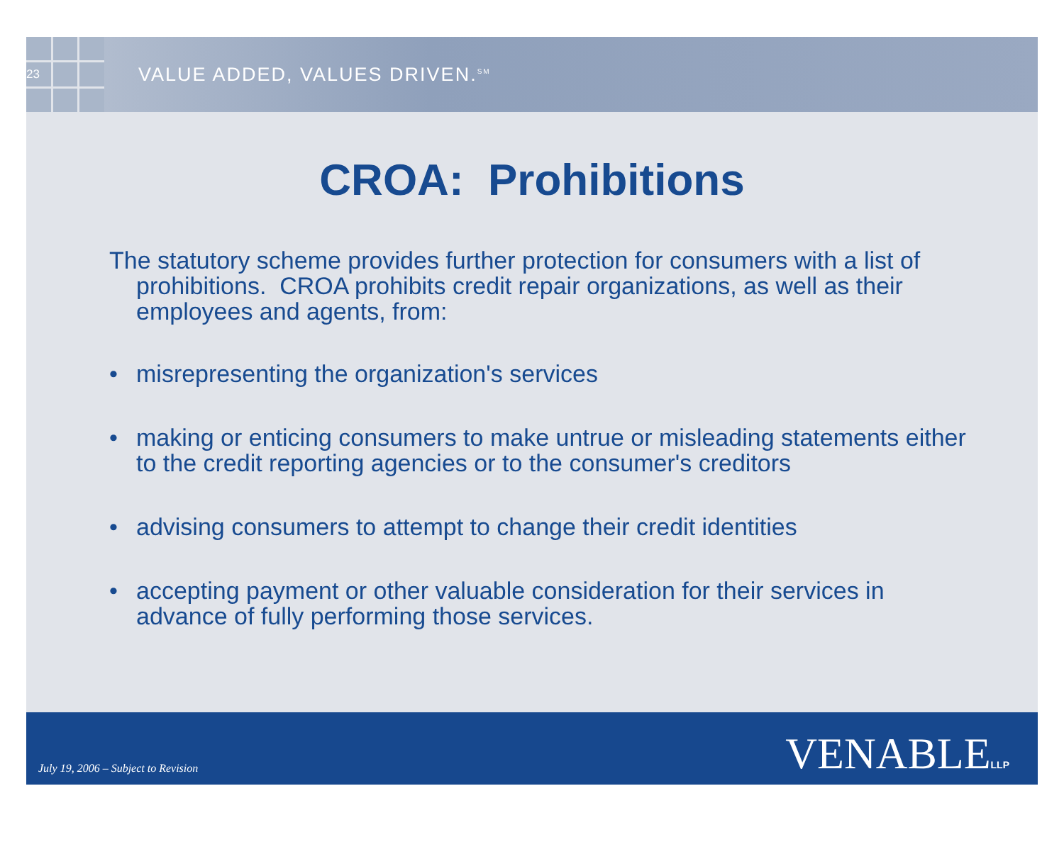23
VALUE ADDED, VALUES DRIVEN.<sup>SM</sup>
CROA: Prohibitions
The statutory scheme provides further protection for consumers with a list of prohibitions. CROA prohibits credit repair organizations, as well as their employees and agents, from:
• misrepresenting the organization's services
• making or enticing consumers to make untrue or misleading statements either to the credit reporting agencies or to the consumer's creditors
• advising consumers to attempt to change their credit identities
• accepting payment or other valuable consideration for their services in advance of fully performing those services.
July 19, 2006 – Subject to Revision
VENABLELLP